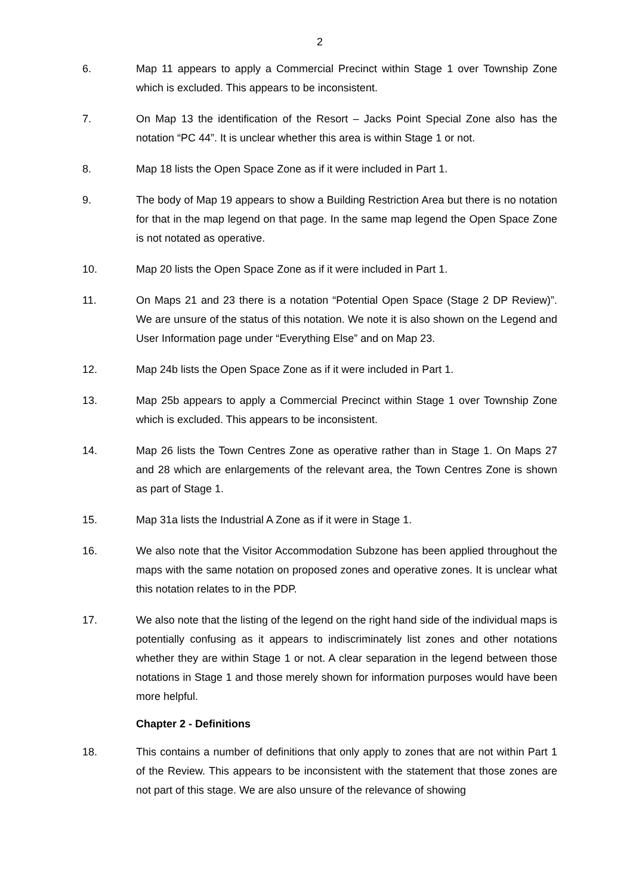2
6. Map 11 appears to apply a Commercial Precinct within Stage 1 over Township Zone which is excluded. This appears to be inconsistent.
7. On Map 13 the identification of the Resort – Jacks Point Special Zone also has the notation “PC 44”. It is unclear whether this area is within Stage 1 or not.
8. Map 18 lists the Open Space Zone as if it were included in Part 1.
9. The body of Map 19 appears to show a Building Restriction Area but there is no notation for that in the map legend on that page. In the same map legend the Open Space Zone is not notated as operative.
10. Map 20 lists the Open Space Zone as if it were included in Part 1.
11. On Maps 21 and 23 there is a notation “Potential Open Space (Stage 2 DP Review)”. We are unsure of the status of this notation. We note it is also shown on the Legend and User Information page under “Everything Else” and on Map 23.
12. Map 24b lists the Open Space Zone as if it were included in Part 1.
13. Map 25b appears to apply a Commercial Precinct within Stage 1 over Township Zone which is excluded. This appears to be inconsistent.
14. Map 26 lists the Town Centres Zone as operative rather than in Stage 1. On Maps 27 and 28 which are enlargements of the relevant area, the Town Centres Zone is shown as part of Stage 1.
15. Map 31a lists the Industrial A Zone as if it were in Stage 1.
16. We also note that the Visitor Accommodation Subzone has been applied throughout the maps with the same notation on proposed zones and operative zones. It is unclear what this notation relates to in the PDP.
17. We also note that the listing of the legend on the right hand side of the individual maps is potentially confusing as it appears to indiscriminately list zones and other notations whether they are within Stage 1 or not. A clear separation in the legend between those notations in Stage 1 and those merely shown for information purposes would have been more helpful.
Chapter 2 - Definitions
18. This contains a number of definitions that only apply to zones that are not within Part 1 of the Review. This appears to be inconsistent with the statement that those zones are not part of this stage. We are also unsure of the relevance of showing